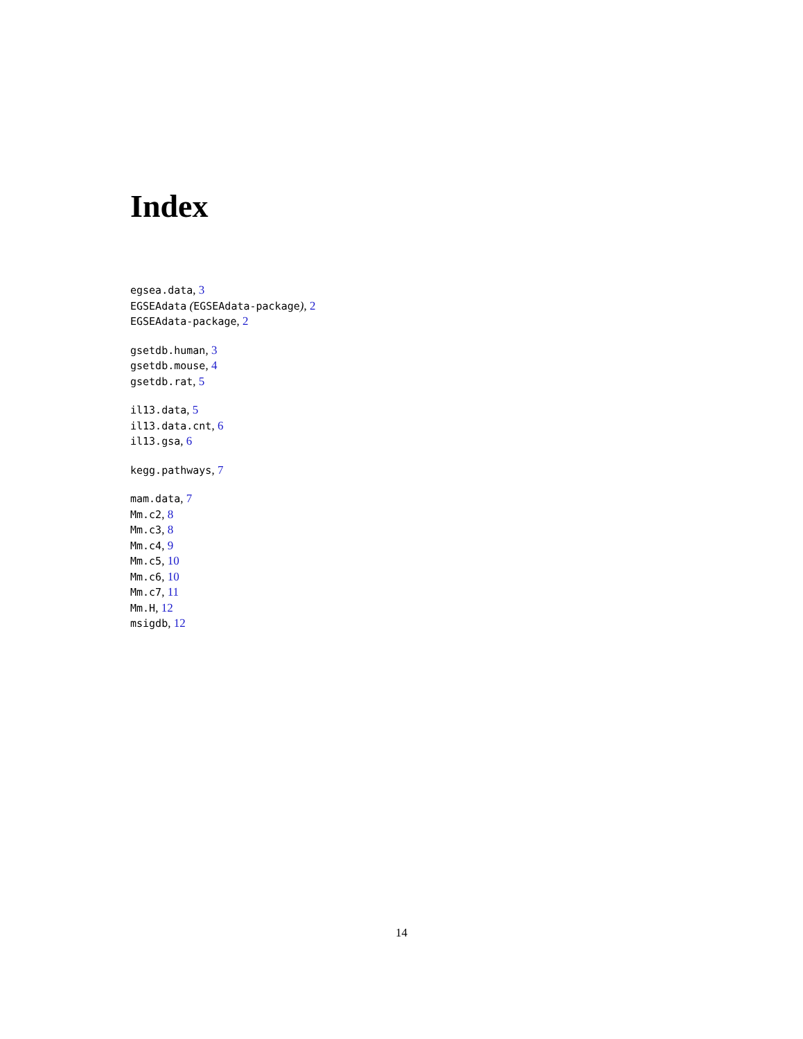Index
egsea.data, 3
EGSEAdata (EGSEAdata-package), 2
EGSEAdata-package, 2
gsetdb.human, 3
gsetdb.mouse, 4
gsetdb.rat, 5
il13.data, 5
il13.data.cnt, 6
il13.gsa, 6
kegg.pathways, 7
mam.data, 7
Mm.c2, 8
Mm.c3, 8
Mm.c4, 9
Mm.c5, 10
Mm.c6, 10
Mm.c7, 11
Mm.H, 12
msigdb, 12
14